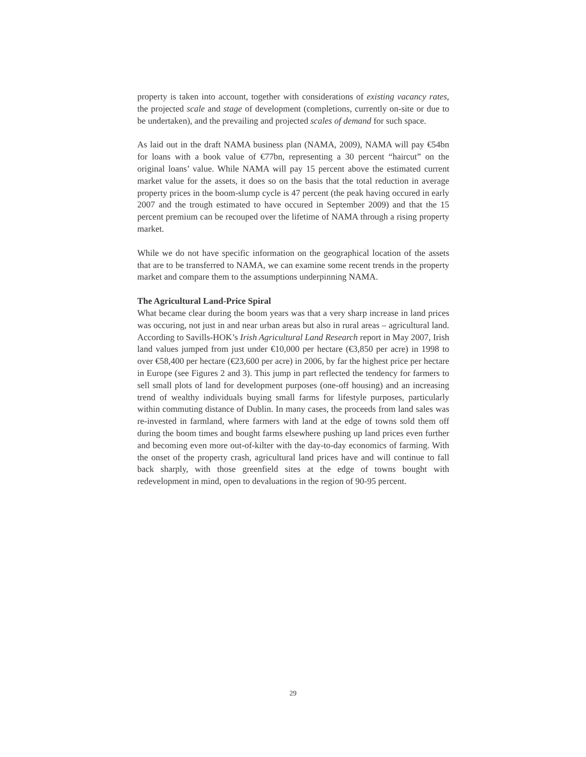property is taken into account, together with considerations of existing vacancy rates, the projected scale and stage of development (completions, currently on-site or due to be undertaken), and the prevailing and projected scales of demand for such space.
As laid out in the draft NAMA business plan (NAMA, 2009), NAMA will pay €54bn for loans with a book value of €77bn, representing a 30 percent “haircut” on the original loans’ value. While NAMA will pay 15 percent above the estimated current market value for the assets, it does so on the basis that the total reduction in average property prices in the boom-slump cycle is 47 percent (the peak having occured in early 2007 and the trough estimated to have occured in September 2009) and that the 15 percent premium can be recouped over the lifetime of NAMA through a rising property market.
While we do not have specific information on the geographical location of the assets that are to be transferred to NAMA, we can examine some recent trends in the property market and compare them to the assumptions underpinning NAMA.
The Agricultural Land-Price Spiral
What became clear during the boom years was that a very sharp increase in land prices was occuring, not just in and near urban areas but also in rural areas – agricultural land. According to Savills-HOK’s Irish Agricultural Land Research report in May 2007, Irish land values jumped from just under €10,000 per hectare (€3,850 per acre) in 1998 to over €58,400 per hectare (€23,600 per acre) in 2006, by far the highest price per hectare in Europe (see Figures 2 and 3). This jump in part reflected the tendency for farmers to sell small plots of land for development purposes (one-off housing) and an increasing trend of wealthy individuals buying small farms for lifestyle purposes, particularly within commuting distance of Dublin. In many cases, the proceeds from land sales was re-invested in farmland, where farmers with land at the edge of towns sold them off during the boom times and bought farms elsewhere pushing up land prices even further and becoming even more out-of-kilter with the day-to-day economics of farming. With the onset of the property crash, agricultural land prices have and will continue to fall back sharply, with those greenfield sites at the edge of towns bought with redevelopment in mind, open to devaluations in the region of 90-95 percent.
29